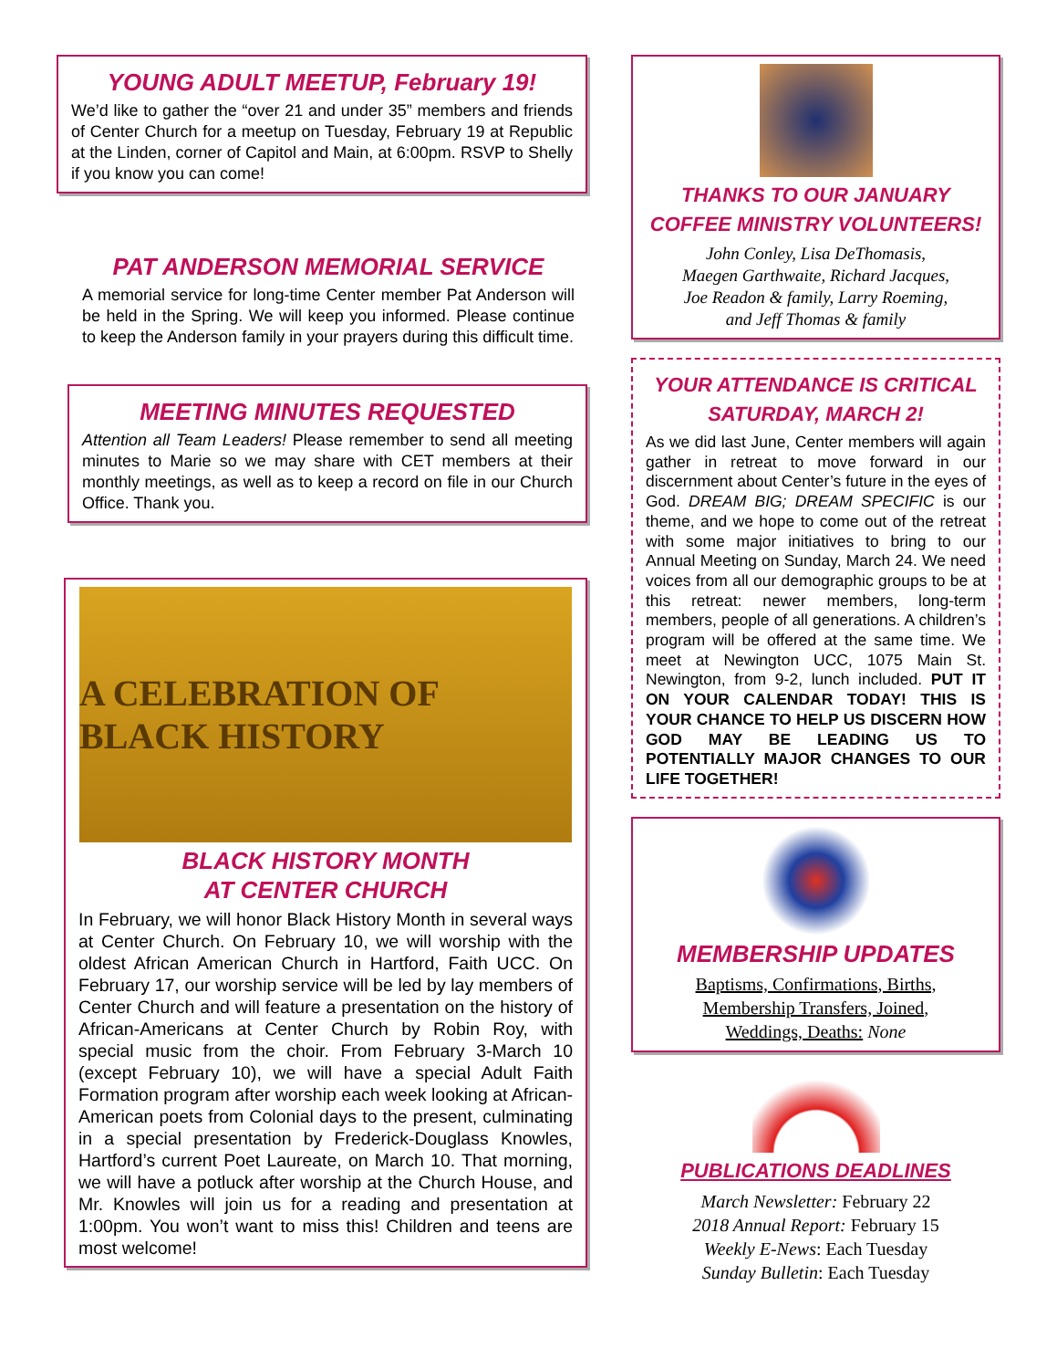YOUNG ADULT MEETUP, February 19!
We’d like to gather the “over 21 and under 35” members and friends of Center Church for a meetup on Tuesday, February 19 at Republic at the Linden, corner of Capitol and Main, at 6:00pm. RSVP to Shelly if you know you can come!
PAT ANDERSON MEMORIAL SERVICE
A memorial service for long-time Center member Pat Anderson will be held in the Spring. We will keep you informed. Please continue to keep the Anderson family in your prayers during this difficult time.
MEETING MINUTES REQUESTED
Attention all Team Leaders! Please remember to send all meeting minutes to Marie so we may share with CET members at their monthly meetings, as well as to keep a record on file in our Church Office. Thank you.
A CELEBRATION OF BLACK HISTORY
BLACK HISTORY MONTH
AT CENTER CHURCH
In February, we will honor Black History Month in several ways at Center Church. On February 10, we will worship with the oldest African American Church in Hartford, Faith UCC. On February 17, our worship service will be led by lay members of Center Church and will feature a presentation on the history of African-Americans at Center Church by Robin Roy, with special music from the choir. From February 3-March 10 (except February 10), we will have a special Adult Faith Formation program after worship each week looking at African-American poets from Colonial days to the present, culminating in a special presentation by Frederick-Douglass Knowles, Hartford’s current Poet Laureate, on March 10. That morning, we will have a potluck after worship at the Church House, and Mr. Knowles will join us for a reading and presentation at 1:00pm. You won’t want to miss this! Children and teens are most welcome!
THANKS TO OUR JANUARY COFFEE MINISTRY VOLUNTEERS!
John Conley, Lisa DeThomasis,
Maegen Garthwaite, Richard Jacques,
Joe Readon & family, Larry Roeming,
and Jeff Thomas & family
YOUR ATTENDANCE IS CRITICAL SATURDAY, MARCH 2!
As we did last June, Center members will again gather in retreat to move forward in our discernment about Center’s future in the eyes of God. DREAM BIG; DREAM SPECIFIC is our theme, and we hope to come out of the retreat with some major initiatives to bring to our Annual Meeting on Sunday, March 24. We need voices from all our demographic groups to be at this retreat: newer members, long-term members, people of all generations. A children’s program will be offered at the same time. We meet at Newington UCC, 1075 Main St. Newington, from 9-2, lunch included. PUT IT ON YOUR CALENDAR TODAY! THIS IS YOUR CHANCE TO HELP US DISCERN HOW GOD MAY BE LEADING US TO POTENTIALLY MAJOR CHANGES TO OUR LIFE TOGETHER!
MEMBERSHIP UPDATES
Baptisms, Confirmations, Births,
Membership Transfers, Joined,
Weddings, Deaths: None
PUBLICATIONS DEADLINES
March Newsletter: February 22
2018 Annual Report: February 15
Weekly E-News: Each Tuesday
Sunday Bulletin: Each Tuesday